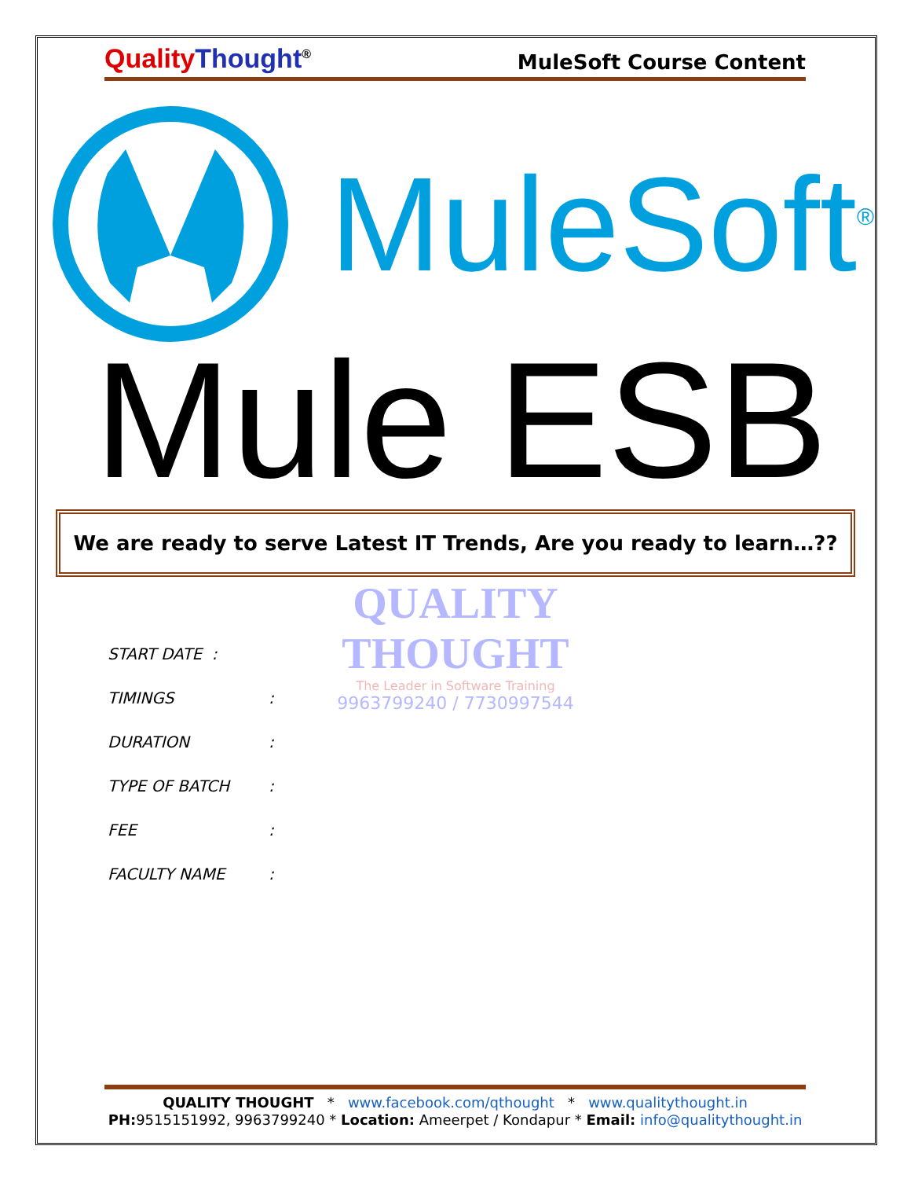Quality Thought<sup>®</sup>
MuleSoft Course Content
MuleSoft<sup>®</sup>
Mule ESB
We are ready to serve Latest IT Trends, Are you ready to learn…??
QUALITY THOUGHT
The Leader in Software Training
9963799240 / 7730997544
START DATE :
TIMINGS:
DURATION:
TYPE OF BATCH:
FEE:
FACULTY NAME:
QUALITY THOUGHT * www.facebook.com/qthought * www.qualitythought.in
PH: 9515151992, 9963799240 * Location: Ameerpet / Kondapur * Email: info@qualitythought.in